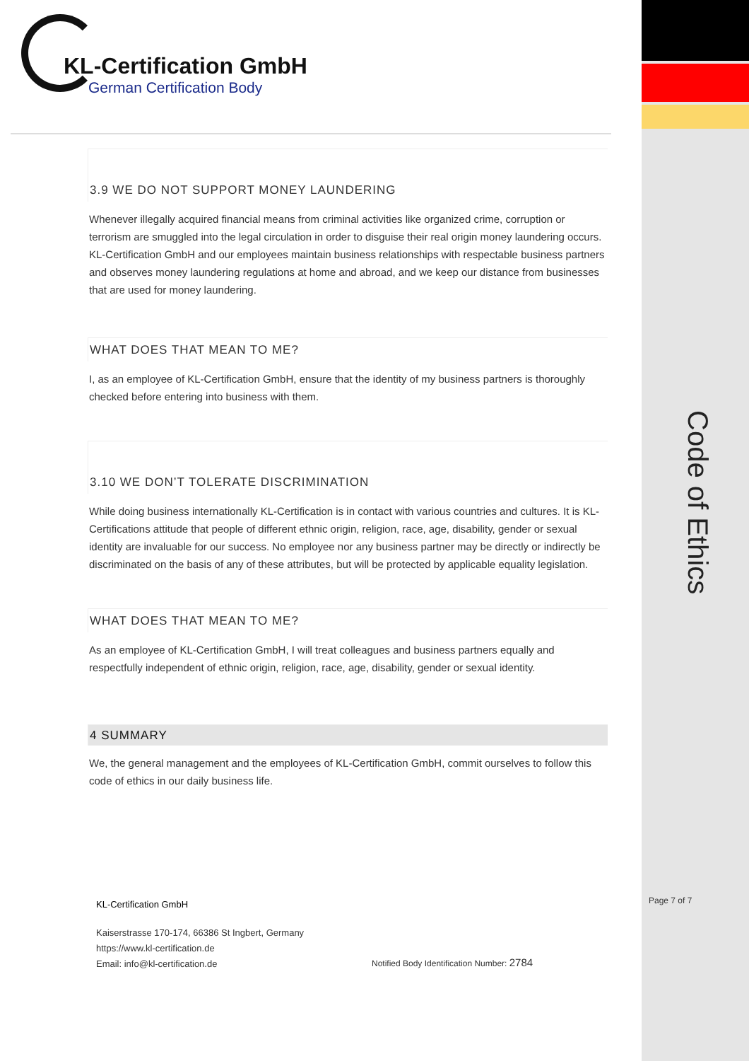KL-Certification GmbH
German Certification Body
3.9 WE DO NOT SUPPORT MONEY LAUNDERING
Whenever illegally acquired financial means from criminal activities like organized crime, corruption or terrorism are smuggled into the legal circulation in order to disguise their real origin money laundering occurs. KL-Certification GmbH and our employees maintain business relationships with respectable business partners and observes money laundering regulations at home and abroad, and we keep our distance from businesses that are used for money laundering.
WHAT DOES THAT MEAN TO ME?
I, as an employee of KL-Certification GmbH, ensure that the identity of my business partners is thoroughly checked before entering into business with them.
3.10 WE DON’T TOLERATE DISCRIMINATION
While doing business internationally KL-Certification is in contact with various countries and cultures. It is KL-Certifications attitude that people of different ethnic origin, religion, race, age, disability, gender or sexual identity are invaluable for our success. No employee nor any business partner may be directly or indirectly be discriminated on the basis of any of these attributes, but will be protected by applicable equality legislation.
WHAT DOES THAT MEAN TO ME?
As an employee of KL-Certification GmbH, I will treat colleagues and business partners equally and respectfully independent of ethnic origin, religion, race, age, disability, gender or sexual identity.
4 SUMMARY
We, the general management and the employees of KL-Certification GmbH, commit ourselves to follow this code of ethics in our daily business life.
Code of Ethics
KL-Certification GmbH
Kaiserstrasse 170-174, 66386 St Ingbert, Germany
https://www.kl-certification.de
Email: info@kl-certification.de
Page 7 of 7
Notified Body Identification Number: 2784